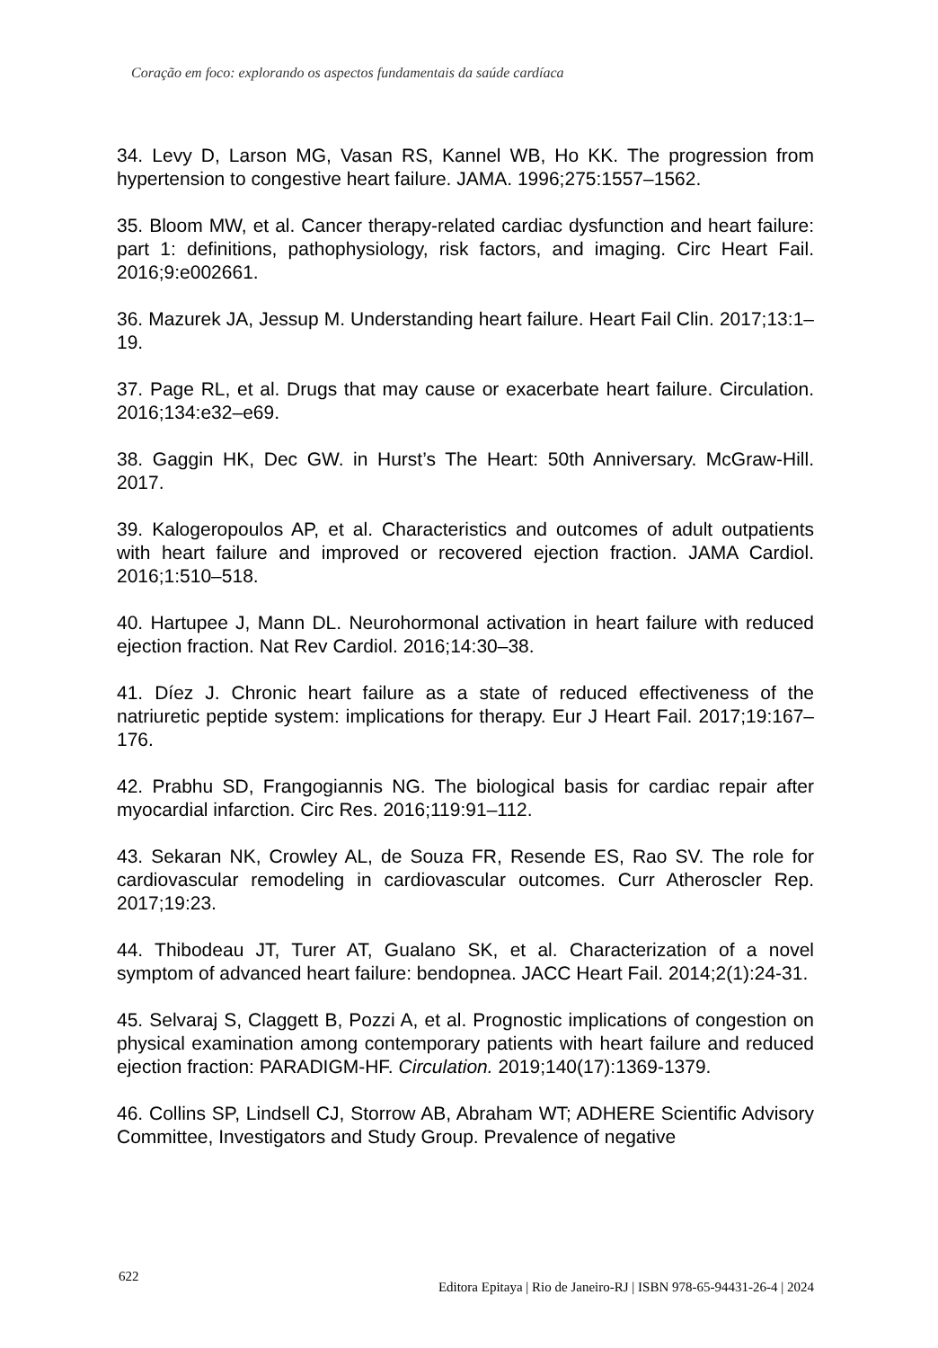Coração em foco: explorando os aspectos fundamentais da saúde cardíaca
34. Levy D, Larson MG, Vasan RS, Kannel WB, Ho KK. The progression from hypertension to congestive heart failure. JAMA. 1996;275:1557–1562.
35. Bloom MW, et al. Cancer therapy-related cardiac dysfunction and heart failure: part 1: definitions, pathophysiology, risk factors, and imaging. Circ Heart Fail. 2016;9:e002661.
36. Mazurek JA, Jessup M. Understanding heart failure. Heart Fail Clin. 2017;13:1–19.
37. Page RL, et al. Drugs that may cause or exacerbate heart failure. Circulation. 2016;134:e32–e69.
38. Gaggin HK, Dec GW. in Hurst’s The Heart: 50th Anniversary. McGraw-Hill. 2017.
39. Kalogeropoulos AP, et al. Characteristics and outcomes of adult outpatients with heart failure and improved or recovered ejection fraction. JAMA Cardiol. 2016;1:510–518.
40. Hartupee J, Mann DL. Neurohormonal activation in heart failure with reduced ejection fraction. Nat Rev Cardiol. 2016;14:30–38.
41. Díez J. Chronic heart failure as a state of reduced effectiveness of the natriuretic peptide system: implications for therapy. Eur J Heart Fail. 2017;19:167–176.
42. Prabhu SD, Frangogiannis NG. The biological basis for cardiac repair after myocardial infarction. Circ Res. 2016;119:91–112.
43. Sekaran NK, Crowley AL, de Souza FR, Resende ES, Rao SV. The role for cardiovascular remodeling in cardiovascular outcomes. Curr Atheroscler Rep. 2017;19:23.
44. Thibodeau JT, Turer AT, Gualano SK, et al. Characterization of a novel symptom of advanced heart failure: bendopnea. JACC Heart Fail. 2014;2(1):24-31.
45. Selvaraj S, Claggett B, Pozzi A, et al. Prognostic implications of congestion on physical examination among contemporary patients with heart failure and reduced ejection fraction: PARADIGM-HF. Circulation. 2019;140(17):1369-1379.
46. Collins SP, Lindsell CJ, Storrow AB, Abraham WT; ADHERE Scientific Advisory Committee, Investigators and Study Group. Prevalence of negative
622 Editora Epitaya | Rio de Janeiro-RJ | ISBN 978-65-94431-26-4 | 2024